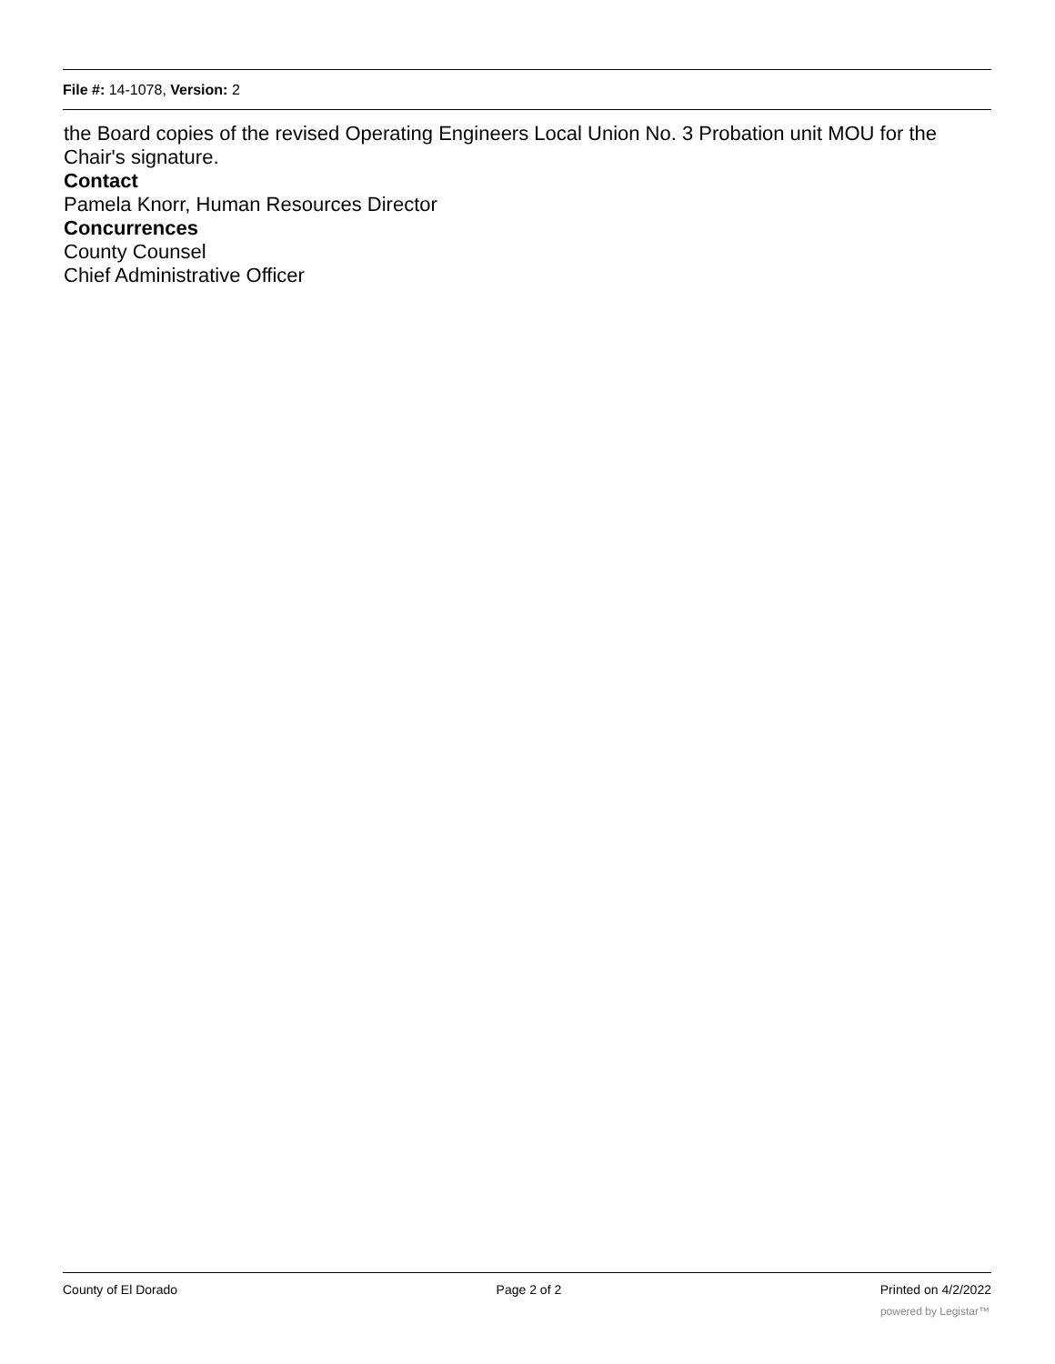File #: 14-1078, Version: 2
the Board copies of the revised Operating Engineers Local Union No. 3 Probation unit MOU for the Chair's signature.
Contact
Pamela Knorr, Human Resources Director
Concurrences
County Counsel
Chief Administrative Officer
County of El Dorado Page 2 of 2 Printed on 4/2/2022
powered by Legistar™